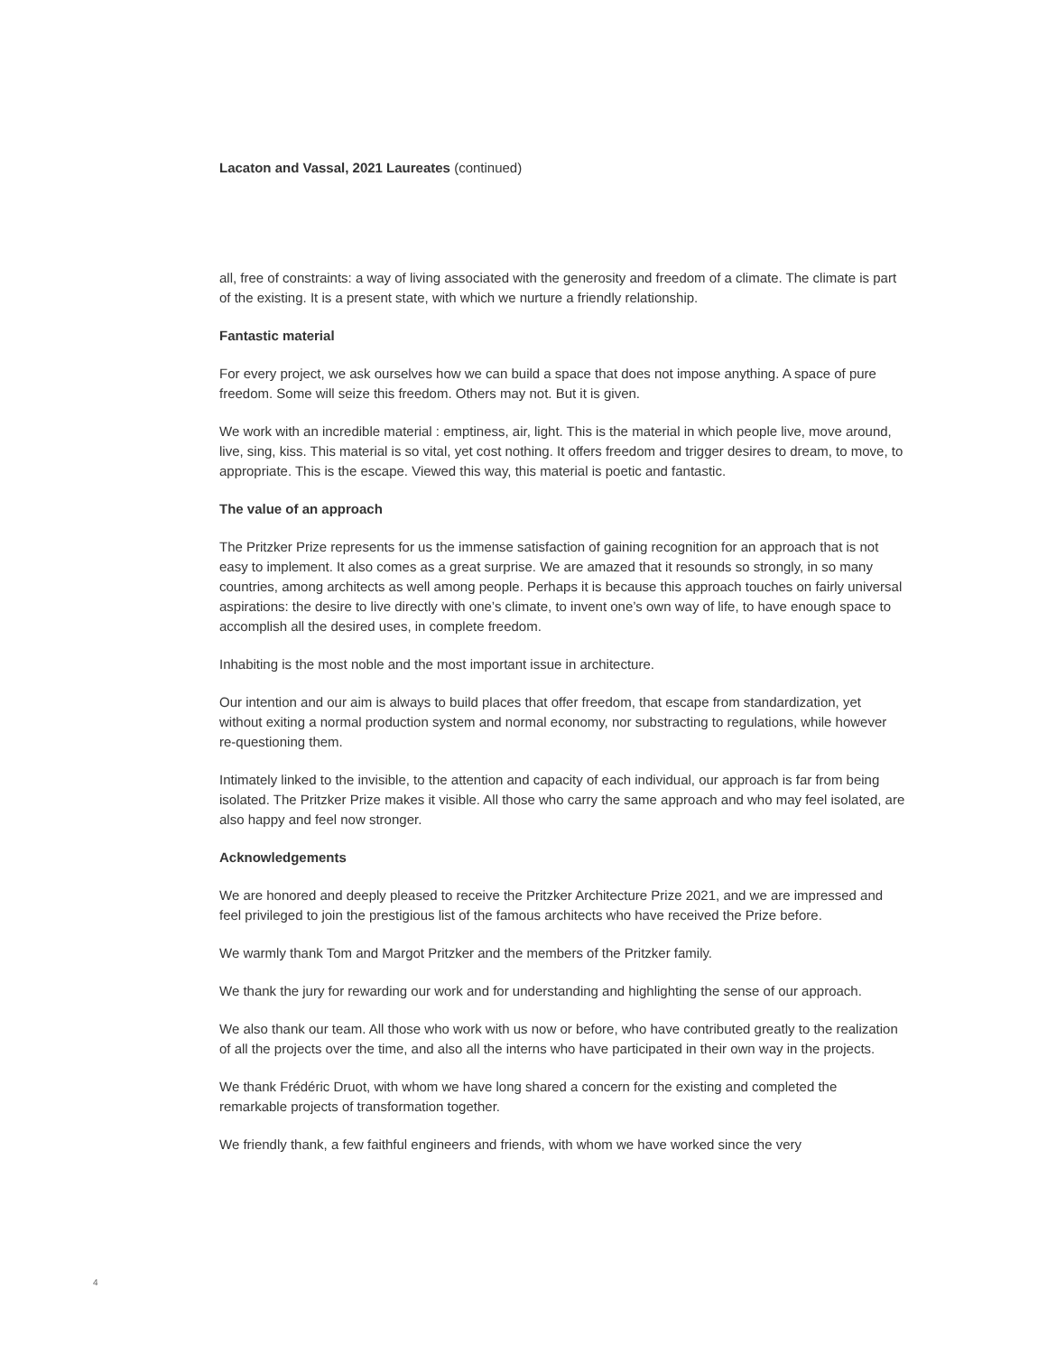Lacaton and Vassal, 2021 Laureates (continued)
all, free of constraints: a way of living associated with the generosity and freedom of a climate. The climate is part of the existing. It is a present state, with which we nurture a friendly relationship.
Fantastic material
For every project, we ask ourselves how we can build a space that does not impose anything. A space of pure freedom. Some will seize this freedom. Others may not. But it is given.
We work with an incredible material : emptiness, air, light. This is the material in which people live, move around, live, sing, kiss. This material is so vital, yet cost nothing. It offers freedom and trigger desires to dream, to move, to appropriate. This is the escape. Viewed this way, this material is poetic and fantastic.
The value of an approach
The Pritzker Prize represents for us the immense satisfaction of gaining recognition for an approach that is not easy to implement. It also comes as a great surprise. We are amazed that it resounds so strongly, in so many countries, among architects as well among people. Perhaps it is because this approach touches on fairly universal aspirations: the desire to live directly with one’s climate, to invent one’s own way of life, to have enough space to accomplish all the desired uses, in complete freedom.
Inhabiting is the most noble and the most important issue in architecture.
Our intention and our aim is always to build places that offer freedom, that escape from standardization, yet without exiting a normal production system and normal economy, nor substracting to regulations, while however re-questioning them.
Intimately linked to the invisible, to the attention and capacity of each individual, our approach is far from being isolated. The Pritzker Prize makes it visible. All those who carry the same approach and who may feel isolated, are also happy and feel now stronger.
Acknowledgements
We are honored and deeply pleased to receive the Pritzker Architecture Prize 2021, and we are impressed and feel privileged to join the prestigious list of the famous architects who have received the Prize before.
We warmly thank Tom and Margot Pritzker and the members of the Pritzker family.
We thank the jury for rewarding our work and for understanding and highlighting the sense of our approach.
We also thank our team. All those who work with us now or before, who have contributed greatly to the realization of all the projects over the time, and also all the interns who have participated in their own way in the projects.
We thank Frédéric Druot, with whom we have long shared a concern for the existing and completed the remarkable projects of transformation together.
We friendly thank, a few faithful engineers and friends, with whom we have worked since the very
4